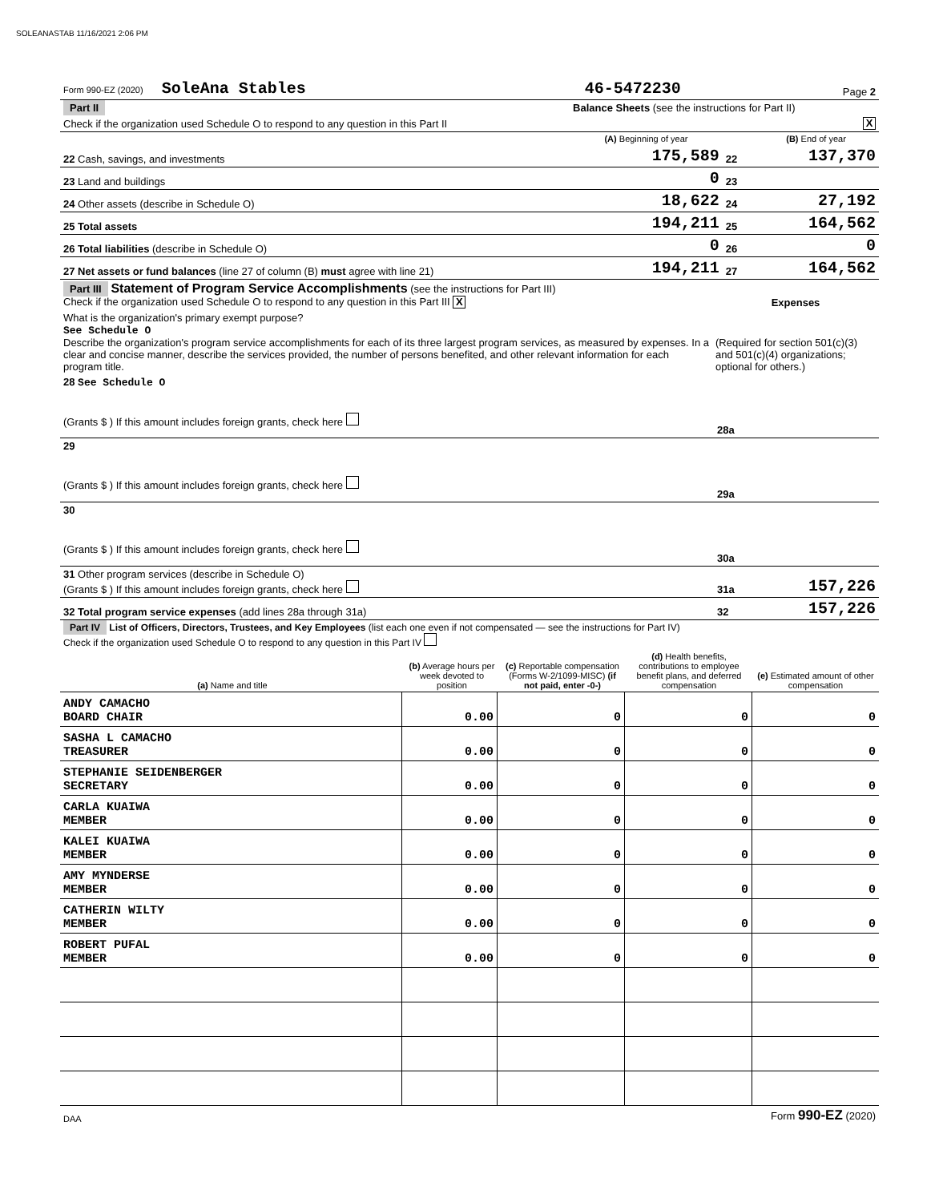SOLEANASTAB 11/16/2021 2:06 PM
| Form 990-EZ (2020) SoleAna Stables | 46-5472230 | Page 2 |
| Part II | Balance Sheets (see the instructions for Part II) | | | | |
| Check if the organization used Schedule O to respond to any question in this Part II | | | | | X |
| | | (A) Beginning of year | | (B) End of year | |
| 22 Cash, savings, and investments | | 175,589 | 22 | 137,370 | |
| 23 Land and buildings | | 0 | 23 | | |
| 24 Other assets (describe in Schedule O) | | 18,622 | 24 | 27,192 | |
| 25 Total assets | | 194,211 | 25 | 164,562 | |
| 26 Total liabilities (describe in Schedule O) | | 0 | 26 | 0 | |
| 27 Net assets or fund balances (line 27 of column (B) must agree with line 21) | | 194,211 | 27 | 164,562 | |
| Part III Statement of Program Service Accomplishments (see the instructions for Part III) Check if the organization used Schedule O to respond to any question in this Part III X | Expenses |
| What is the organization's primary exempt purpose? See Schedule O Describe the organization's program service accomplishments for each of its three largest program services, as measured by expenses. In a clear and concise manner, describe the services provided, the number of persons benefited, and other relevant information for each program title. | (Required for section 501(c)(3) and 501(c)(4) organizations; optional for others.) |
| 28 See Schedule O (Grants $ ) If this amount includes foreign grants, check here | 28a | |
| 29 (Grants $ ) If this amount includes foreign grants, check here | 29a | |
| 30 (Grants $ ) If this amount includes foreign grants, check here | 30a | |
| 31 Other program services (describe in Schedule O) (Grants $ ) If this amount includes foreign grants, check here | 31a | 157,226 |
| 32 Total program service expenses (add lines 28a through 31a) | 32 | 157,226 |
| Part IV List of Officers, Directors, Trustees, and Key Employees (list each one even if not compensated — see the instructions for Part IV) Check if the organization used Schedule O to respond to any question in this Part IV | | | | |
| (a) Name and title | (b) Average hours per week devoted to position | (c) Reportable compensation (Forms W-2/1099-MISC) (if not paid, enter -0-) | (d) Health benefits, contributions to employee benefit plans, and deferred compensation | (e) Estimated amount of other compensation |
| ANDY CAMACHO BOARD CHAIR | 0.00 | 0 | 0 | 0 |
| SASHA L CAMACHO TREASURER | 0.00 | 0 | 0 | 0 |
| STEPHANIE SEIDENBERGER SECRETARY | 0.00 | 0 | 0 | 0 |
| CARLA KUAIWA MEMBER | 0.00 | 0 | 0 | 0 |
| KALEI KUAIWA MEMBER | 0.00 | 0 | 0 | 0 |
| AMY MYNDERSE MEMBER | 0.00 | 0 | 0 | 0 |
| CATHERIN WILTY MEMBER | 0.00 | 0 | 0 | 0 |
| ROBERT PUFAL MEMBER | 0.00 | 0 | 0 | 0 |
| DAA | Form 990-EZ (2020) |